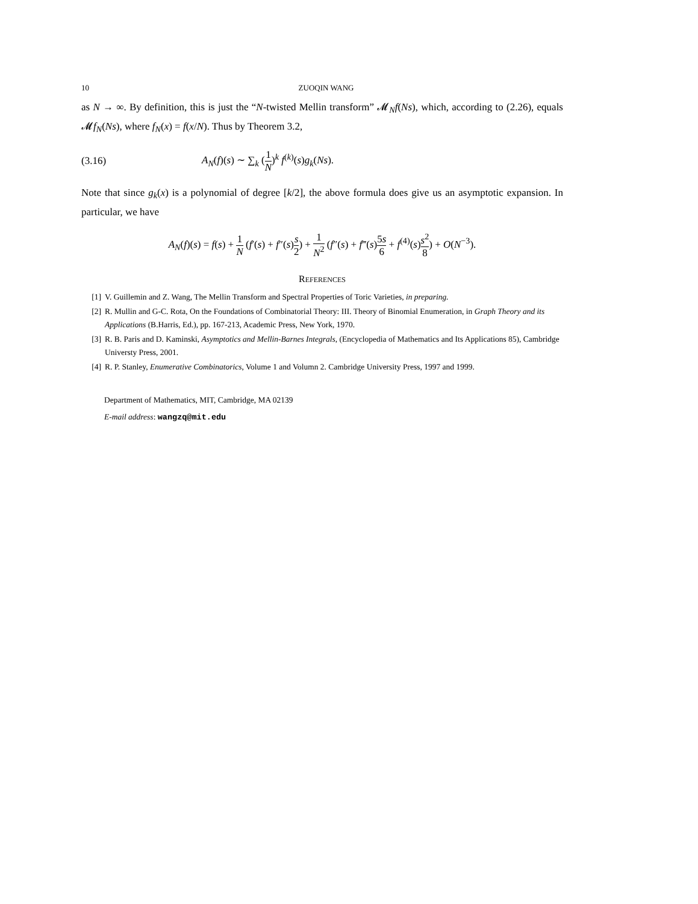10 ZUOQIN WANG
as N → ∞. By definition, this is just the “N-twisted Mellin transform” 𝓜<sub>N</sub>f(Ns), which, according to (2.26), equals 𝓜f<sub>N</sub>(Ns), where f<sub>N</sub>(x) = f(x/N). Thus by Theorem 3.2,
(3.16) A<sub>N</sub>(f)(s) ∼ ∑<sub>k</sub> (1 N)<sup>k</sup> f<sup>(k)</sup>(s)g<sub>k</sub>(Ns).
Note that since g<sub>k</sub>(x) is a polynomial of degree [k/2], the above formula does give us an asymptotic expansion. In particular, we have
A<sub>N</sub>(f)(s) = f(s) + 1 N (f′(s) + f″(s)s 2) + 1 N<sup>2</sup> (f″(s) + f‴(s)5s 6 + f<sup>(4)</sup>(s)s<sup>2</sup> 8) + O(N<sup>−3</sup>).
REFERENCES
[1] V. Guillemin and Z. Wang, The Mellin Transform and Spectral Properties of Toric Varieties, in preparing.
[2] R. Mullin and G-C. Rota, On the Foundations of Combinatorial Theory: III. Theory of Binomial Enumeration, in Graph Theory and its Applications (B.Harris, Ed.), pp. 167-213, Academic Press, New York, 1970.
[3] R. B. Paris and D. Kaminski, Asymptotics and Mellin-Barnes Integrals, (Encyclopedia of Mathematics and Its Applications 85), Cambridge Universty Press, 2001.
[4] R. P. Stanley, Enumerative Combinatorics, Volume 1 and Volumn 2. Cambridge University Press, 1997 and 1999.
Department of Mathematics, MIT, Cambridge, MA 02139
E-mail address: wangzq@mit.edu